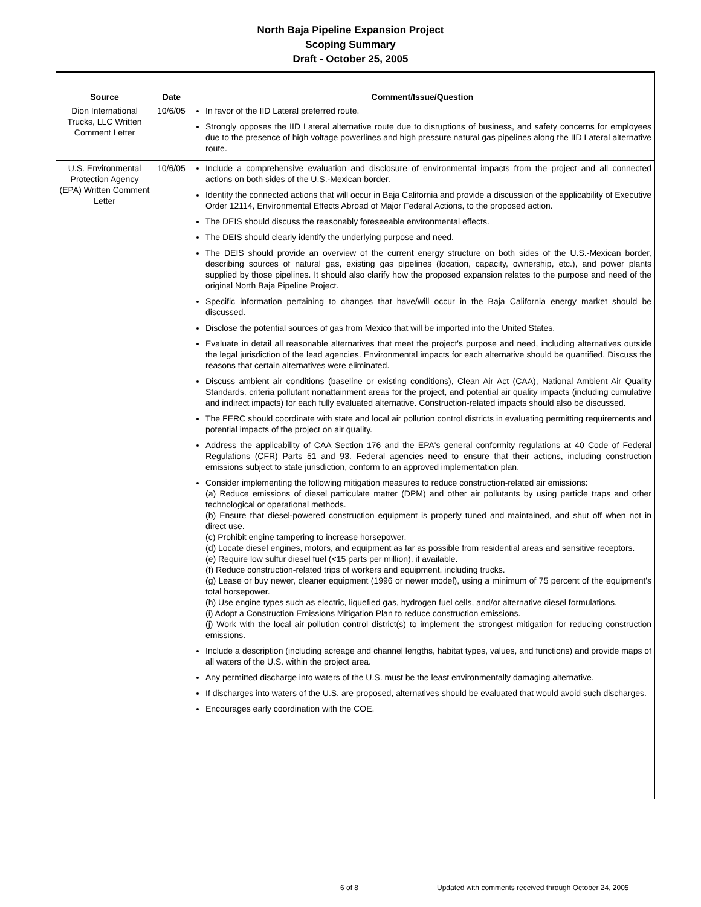North Baja Pipeline Expansion Project
Scoping Summary
Draft - October 25, 2005
| Source | Date | Comment/Issue/Question |
| --- | --- | --- |
| Dion International Trucks, LLC Written Comment Letter | 10/6/05 | In favor of the IID Lateral preferred route. Strongly opposes the IID Lateral alternative route due to disruptions of business, and safety concerns for employees due to the presence of high voltage powerlines and high pressure natural gas pipelines along the IID Lateral alternative route. |
| U.S. Environmental Protection Agency (EPA) Written Comment Letter | 10/6/05 | Include a comprehensive evaluation and disclosure of environmental impacts from the project and all connected actions on both sides of the U.S.-Mexican border. Identify the connected actions that will occur in Baja California and provide a discussion of the applicability of Executive Order 12114, Environmental Effects Abroad of Major Federal Actions, to the proposed action. The DEIS should discuss the reasonably foreseeable environmental effects. The DEIS should clearly identify the underlying purpose and need. The DEIS should provide an overview of the current energy structure on both sides of the U.S.-Mexican border, describing sources of natural gas, existing gas pipelines (location, capacity, ownership, etc.), and power plants supplied by those pipelines. It should also clarify how the proposed expansion relates to the purpose and need of the original North Baja Pipeline Project. Specific information pertaining to changes that have/will occur in the Baja California energy market should be discussed. Disclose the potential sources of gas from Mexico that will be imported into the United States. Evaluate in detail all reasonable alternatives that meet the project's purpose and need, including alternatives outside the legal jurisdiction of the lead agencies. Environmental impacts for each alternative should be quantified. Discuss the reasons that certain alternatives were eliminated. Discuss ambient air conditions (baseline or existing conditions), Clean Air Act (CAA), National Ambient Air Quality Standards, criteria pollutant nonattainment areas for the project, and potential air quality impacts (including cumulative and indirect impacts) for each fully evaluated alternative. Construction-related impacts should also be discussed. The FERC should coordinate with state and local air pollution control districts in evaluating permitting requirements and potential impacts of the project on air quality. Address the applicability of CAA Section 176 and the EPA's general conformity regulations at 40 Code of Federal Regulations (CFR) Parts 51 and 93. Federal agencies need to ensure that their actions, including construction emissions subject to state jurisdiction, conform to an approved implementation plan. Consider implementing the following mitigation measures to reduce construction-related air emissions: (a) Reduce emissions of diesel particulate matter (DPM) and other air pollutants by using particle traps and other technological or operational methods. (b) Ensure that diesel-powered construction equipment is properly tuned and maintained, and shut off when not in direct use. (c) Prohibit engine tampering to increase horsepower. (d) Locate diesel engines, motors, and equipment as far as possible from residential areas and sensitive receptors. (e) Require low sulfur diesel fuel (<15 parts per million), if available. (f) Reduce construction-related trips of workers and equipment, including trucks. (g) Lease or buy newer, cleaner equipment (1996 or newer model), using a minimum of 75 percent of the equipment's total horsepower. (h) Use engine types such as electric, liquefied gas, hydrogen fuel cells, and/or alternative diesel formulations. (i) Adopt a Construction Emissions Mitigation Plan to reduce construction emissions. (j) Work with the local air pollution control district(s) to implement the strongest mitigation for reducing construction emissions. Include a description (including acreage and channel lengths, habitat types, values, and functions) and provide maps of all waters of the U.S. within the project area. Any permitted discharge into waters of the U.S. must be the least environmentally damaging alternative. If discharges into waters of the U.S. are proposed, alternatives should be evaluated that would avoid such discharges. Encourages early coordination with the COE. |
6 of 8
Updated with comments received through October 24, 2005